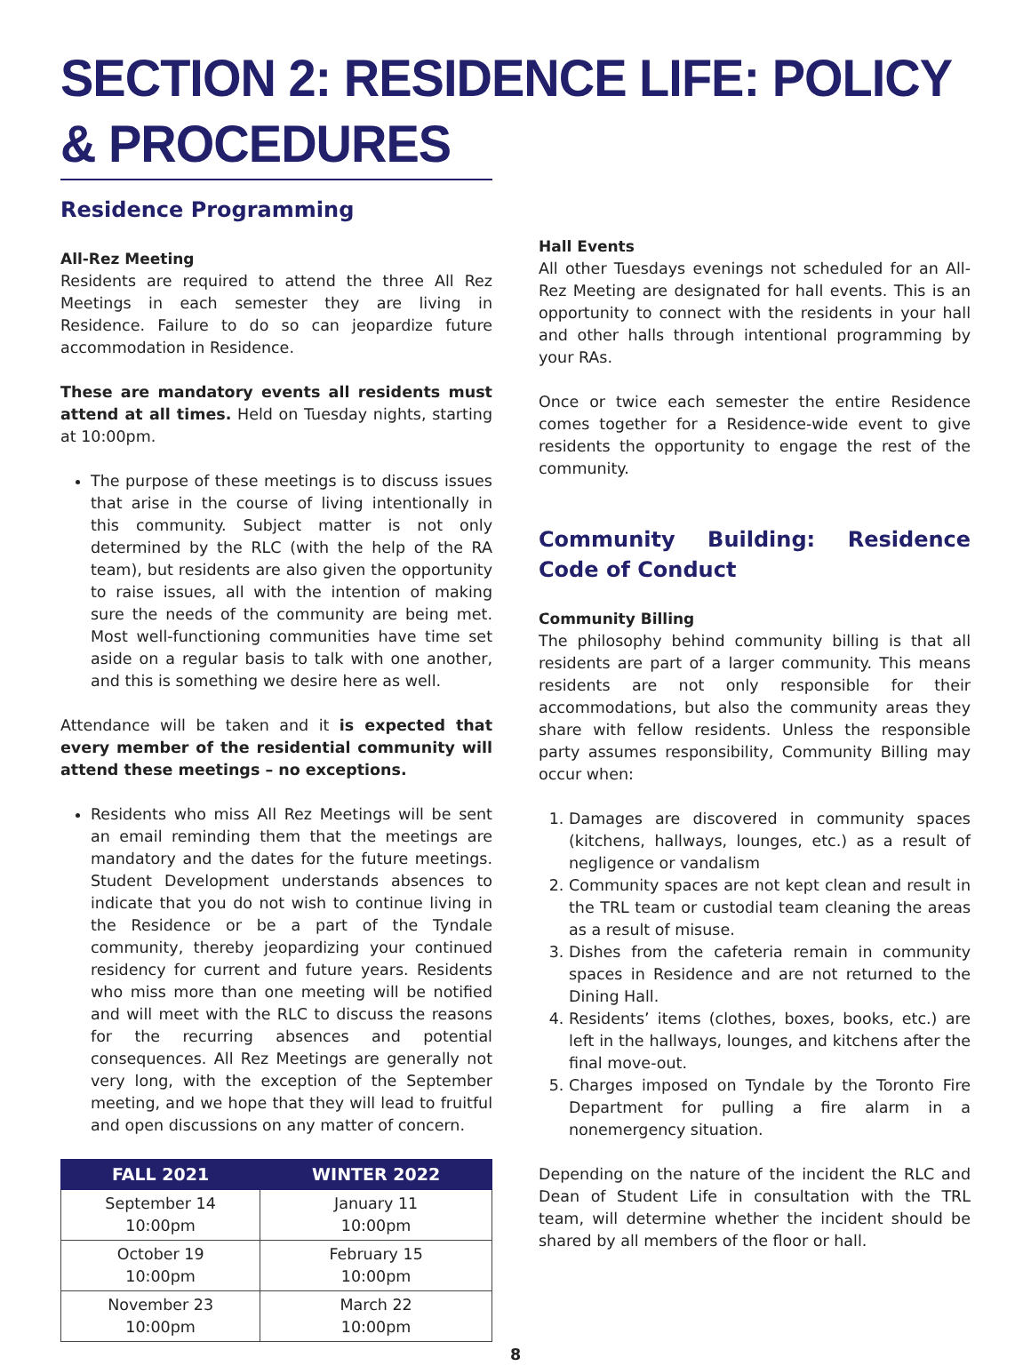SECTION 2: RESIDENCE LIFE: POLICY & PROCEDURES
Residence Programming
All-Rez Meeting
Residents are required to attend the three All Rez Meetings in each semester they are living in Residence. Failure to do so can jeopardize future accommodation in Residence.
These are mandatory events all residents must attend at all times. Held on Tuesday nights, starting at 10:00pm.
The purpose of these meetings is to discuss issues that arise in the course of living intentionally in this community. Subject matter is not only determined by the RLC (with the help of the RA team), but residents are also given the opportunity to raise issues, all with the intention of making sure the needs of the community are being met. Most well-functioning communities have time set aside on a regular basis to talk with one another, and this is something we desire here as well.
Attendance will be taken and it is expected that every member of the residential community will attend these meetings – no exceptions.
Residents who miss All Rez Meetings will be sent an email reminding them that the meetings are mandatory and the dates for the future meetings. Student Development understands absences to indicate that you do not wish to continue living in the Residence or be a part of the Tyndale community, thereby jeopardizing your continued residency for current and future years. Residents who miss more than one meeting will be notified and will meet with the RLC to discuss the reasons for the recurring absences and potential consequences. All Rez Meetings are generally not very long, with the exception of the September meeting, and we hope that they will lead to fruitful and open discussions on any matter of concern.
| FALL 2021 | WINTER 2022 |
| --- | --- |
| September 14 10:00pm | January 11 10:00pm |
| October 19 10:00pm | February 15 10:00pm |
| November 23 10:00pm | March 22 10:00pm |
Hall Events
All other Tuesdays evenings not scheduled for an All-Rez Meeting are designated for hall events. This is an opportunity to connect with the residents in your hall and other halls through intentional programming by your RAs.
Once or twice each semester the entire Residence comes together for a Residence-wide event to give residents the opportunity to engage the rest of the community.
Community Building: Residence Code of Conduct
Community Billing
The philosophy behind community billing is that all residents are part of a larger community. This means residents are not only responsible for their accommodations, but also the community areas they share with fellow residents. Unless the responsible party assumes responsibility, Community Billing may occur when:
1. Damages are discovered in community spaces (kitchens, hallways, lounges, etc.) as a result of negligence or vandalism
2. Community spaces are not kept clean and result in the TRL team or custodial team cleaning the areas as a result of misuse.
3. Dishes from the cafeteria remain in community spaces in Residence and are not returned to the Dining Hall.
4. Residents’ items (clothes, boxes, books, etc.) are left in the hallways, lounges, and kitchens after the final move-out.
5. Charges imposed on Tyndale by the Toronto Fire Department for pulling a fire alarm in a nonemergency situation.
Depending on the nature of the incident the RLC and Dean of Student Life in consultation with the TRL team, will determine whether the incident should be shared by all members of the floor or hall.
8